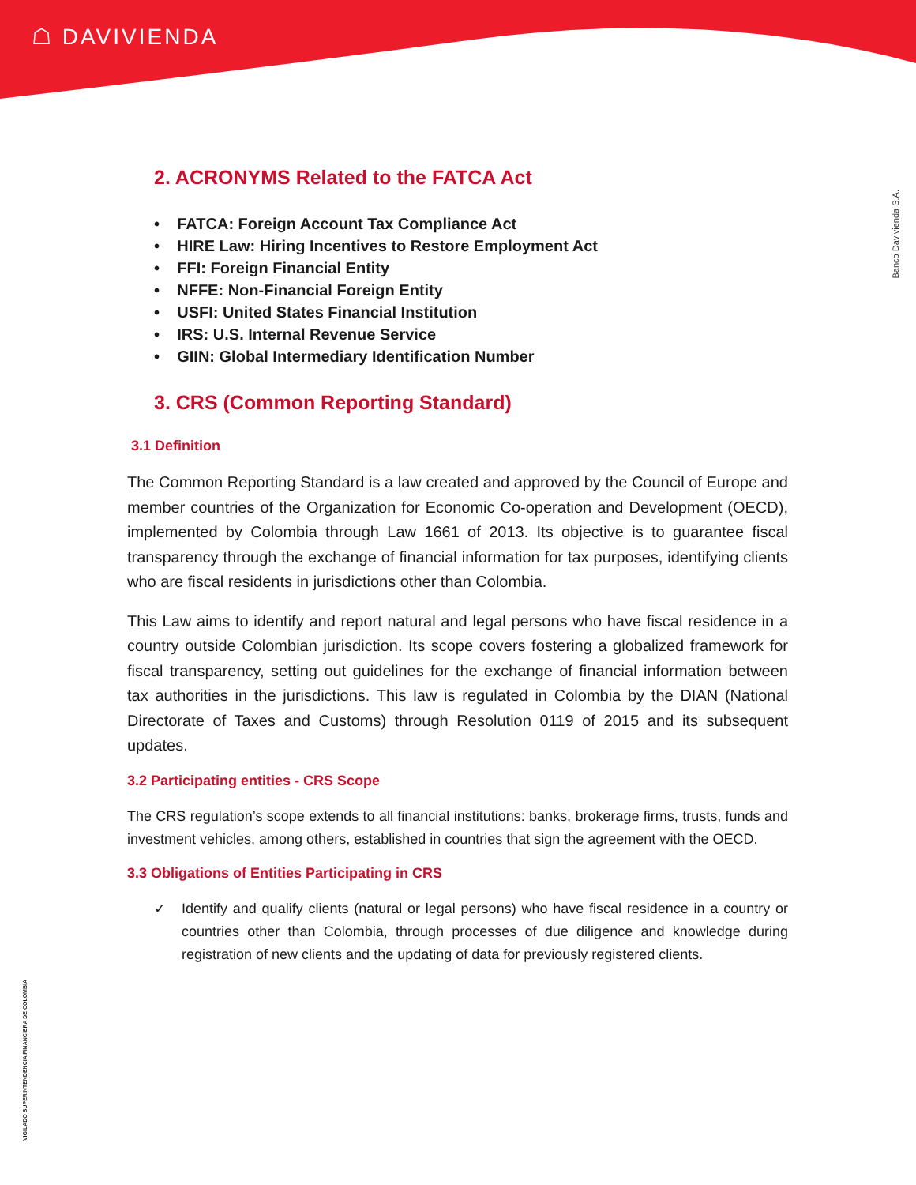☖ DAVIVIENDA
Banco Davivienda S.A.
VIGILADO SUPERINTENDENCIA FINANCIERA DE COLOMBIA
2. ACRONYMS Related to the FATCA Act
• FATCA: Foreign Account Tax Compliance Act
• HIRE Law: Hiring Incentives to Restore Employment Act
• FFI: Foreign Financial Entity
• NFFE: Non-Financial Foreign Entity
• USFI: United States Financial Institution
• IRS: U.S. Internal Revenue Service
• GIIN: Global Intermediary Identification Number
3. CRS (Common Reporting Standard)
3.1 Definition
The Common Reporting Standard is a law created and approved by the Council of Europe and member countries of the Organization for Economic Co-operation and Development (OECD), implemented by Colombia through Law 1661 of 2013. Its objective is to guarantee fiscal transparency through the exchange of financial information for tax purposes, identifying clients who are fiscal residents in jurisdictions other than Colombia.
This Law aims to identify and report natural and legal persons who have fiscal residence in a country outside Colombian jurisdiction. Its scope covers fostering a globalized framework for fiscal transparency, setting out guidelines for the exchange of financial information between tax authorities in the jurisdictions. This law is regulated in Colombia by the DIAN (National Directorate of Taxes and Customs) through Resolution 0119 of 2015 and its subsequent updates.
3.2 Participating entities - CRS Scope
The CRS regulation’s scope extends to all financial institutions: banks, brokerage firms, trusts, funds and investment vehicles, among others, established in countries that sign the agreement with the OECD.
3.3 Obligations of Entities Participating in CRS
✓ Identify and qualify clients (natural or legal persons) who have fiscal residence in a country or countries other than Colombia, through processes of due diligence and knowledge during registration of new clients and the updating of data for previously registered clients.